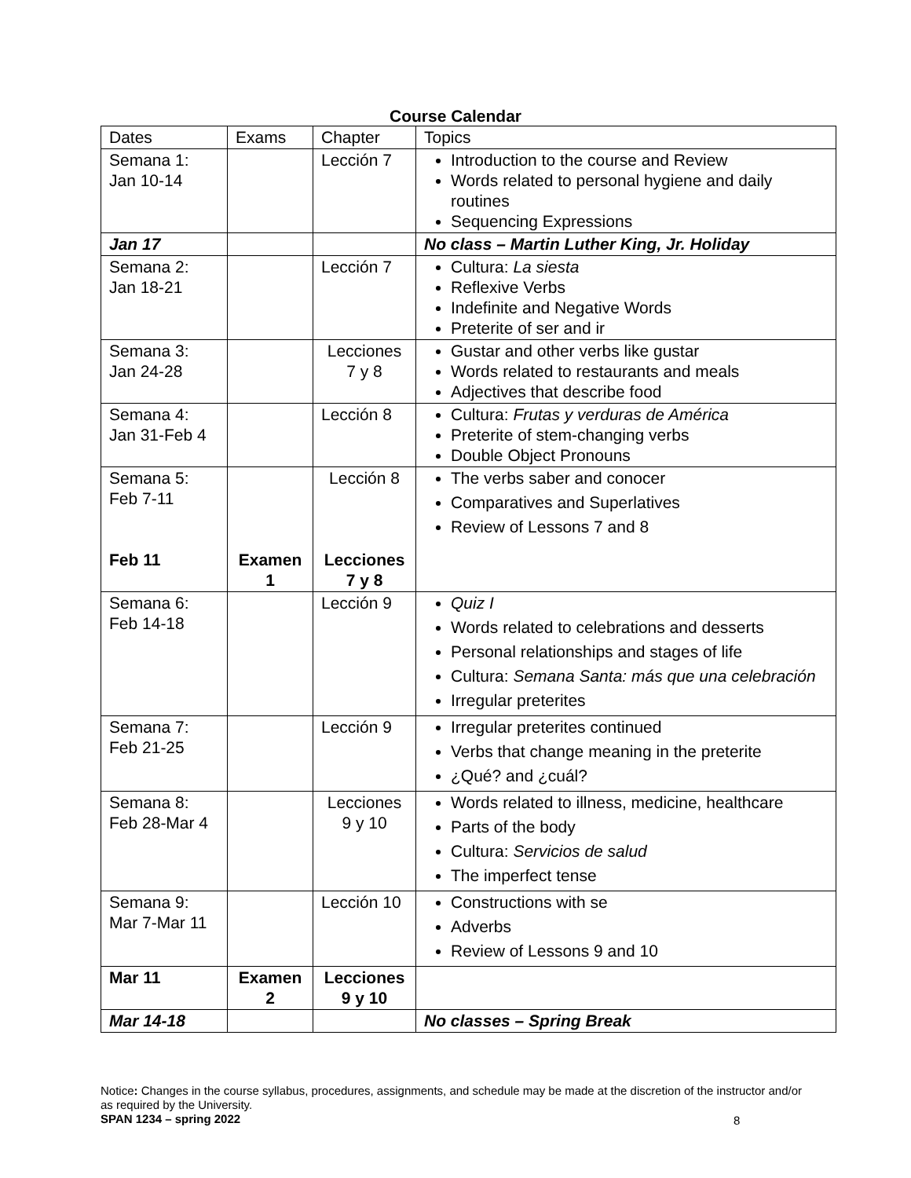Course Calendar
| Dates | Exams | Chapter | Topics |
| --- | --- | --- | --- |
| Semana 1: Jan 10-14 | | Lección 7 | Introduction to the course and Review Words related to personal hygiene and daily routines Sequencing Expressions |
| Jan 17 | | | No class – Martin Luther King, Jr. Holiday |
| Semana 2: Jan 18-21 | | Lección 7 | Cultura: La siesta Reflexive Verbs Indefinite and Negative Words Preterite of ser and ir |
| Semana 3: Jan 24-28 | | Lecciones 7 y 8 | Gustar and other verbs like gustar Words related to restaurants and meals Adjectives that describe food |
| Semana 4: Jan 31-Feb 4 | | Lección 8 | Cultura: Frutas y verduras de América Preterite of stem-changing verbs Double Object Pronouns |
| Semana 5: Feb 7-11 Feb 11 | Examen 1 | Lección 8 Lecciones 7 y 8 | The verbs saber and conocer Comparatives and Superlatives Review of Lessons 7 and 8 |
| Semana 6: Feb 14-18 | | Lección 9 | Quiz I Words related to celebrations and desserts Personal relationships and stages of life Cultura: Semana Santa: más que una celebración Irregular preterites |
| Semana 7: Feb 21-25 | | Lección 9 | Irregular preterites continued Verbs that change meaning in the preterite ¿Qué? and ¿cuál? |
| Semana 8: Feb 28-Mar 4 | | Lecciones 9 y 10 | Words related to illness, medicine, healthcare Parts of the body Cultura: Servicios de salud The imperfect tense |
| Semana 9: Mar 7-Mar 11 | | Lección 10 | Constructions with se Adverbs Review of Lessons 9 and 10 |
| Mar 11 | Examen 2 | Lecciones 9 y 10 | |
| Mar 14-18 | | | No classes – Spring Break |
Notice: Changes in the course syllabus, procedures, assignments, and schedule may be made at the discretion of the instructor and/or as required by the University.
SPAN 1234 – spring 2022
8